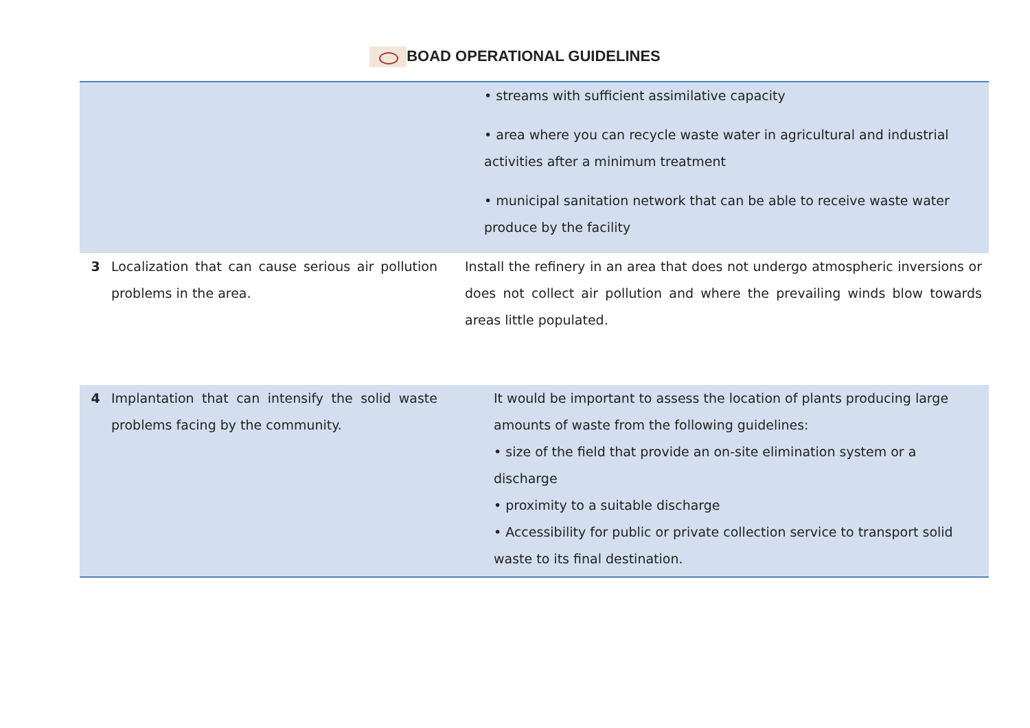BOAD OPERATIONAL GUIDELINES
| | | • streams with sufficient assimilative capacity • area where you can recycle waste water in agricultural and industrial activities after a minimum treatment • municipal sanitation network that can be able to receive waste water produce by the facility |
| 3 | Localization that can cause serious air pollution problems in the area. | Install the refinery in an area that does not undergo atmospheric inversions or does not collect air pollution and where the prevailing winds blow towards areas little populated. |
| 4 | Implantation that can intensify the solid waste problems facing by the community. | It would be important to assess the location of plants producing large amounts of waste from the following guidelines: • size of the field that provide an on-site elimination system or a discharge • proximity to a suitable discharge • Accessibility for public or private collection service to transport solid waste to its final destination. |